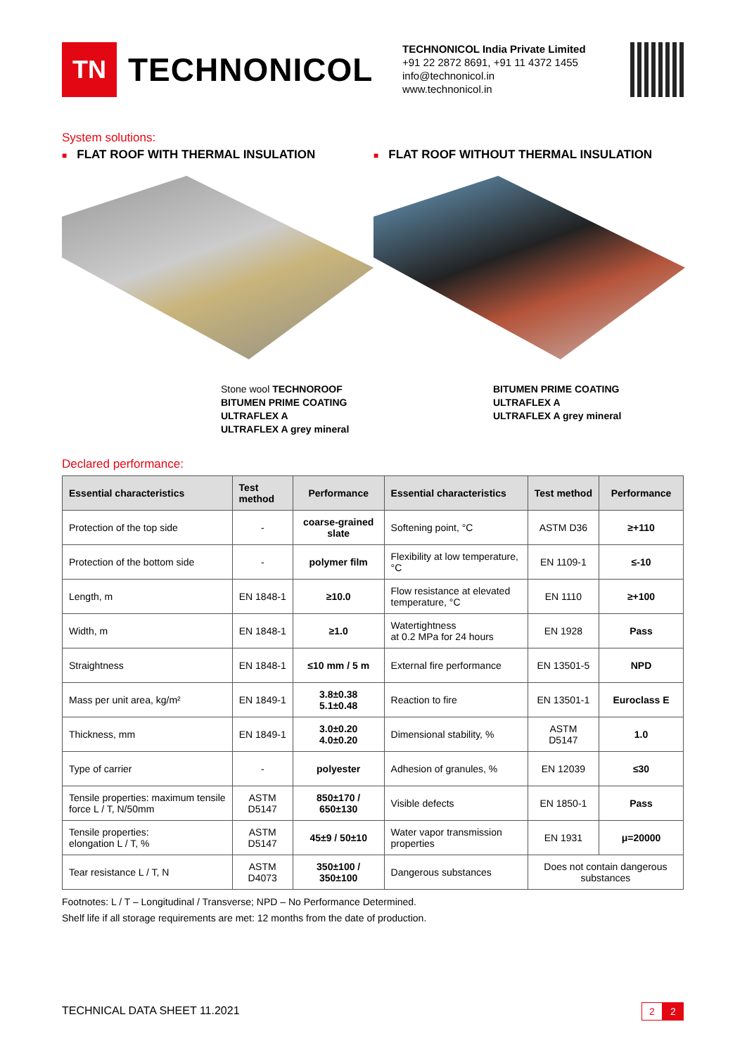TN
TECHNONICOL
TECHNONICOL India Private Limited
+91 22 2872 8691, +91 11 4372 1455
info@technonicol.in
www.technonicol.in
System solutions:
■ FLAT ROOF WITH THERMAL INSULATION
Stone wool TECHNOROOF
BITUMEN PRIME COATING
ULTRAFLEX A
ULTRAFLEX A grey mineral
■ FLAT ROOF WITHOUT THERMAL INSULATION
BITUMEN PRIME COATING
ULTRAFLEX A
ULTRAFLEX A grey mineral
Declared performance:
| Essential characteristics | Test method | Performance | Essential characteristics | Test method | Performance |
| --- | --- | --- | --- | --- | --- |
| Protection of the top side | - | coarse-grained slate | Softening point, °C | ASTM D36 | ≥+110 |
| Protection of the bottom side | - | polymer film | Flexibility at low temperature, °C | EN 1109-1 | ≤-10 |
| Length, m | EN 1848-1 | ≥10.0 | Flow resistance at elevated temperature, °C | EN 1110 | ≥+100 |
| Width, m | EN 1848-1 | ≥1.0 | Watertightness at 0.2 MPa for 24 hours | EN 1928 | Pass |
| Straightness | EN 1848-1 | ≤10 mm / 5 m | External fire performance | EN 13501-5 | NPD |
| Mass per unit area, kg/m² | EN 1849-1 | 3.8±0.38 5.1±0.48 | Reaction to fire | EN 13501-1 | Euroclass E |
| Thickness, mm | EN 1849-1 | 3.0±0.20 4.0±0.20 | Dimensional stability, % | ASTM D5147 | 1.0 |
| Type of carrier | - | polyester | Adhesion of granules, % | EN 12039 | ≤30 |
| Tensile properties: maximum tensile force L / T, N/50mm | ASTM D5147 | 850±170 / 650±130 | Visible defects | EN 1850-1 | Pass |
| Tensile properties: elongation L / T, % | ASTM D5147 | 45±9 / 50±10 | Water vapor transmission properties | EN 1931 | μ=20000 |
| Tear resistance L / T, N | ASTM D4073 | 350±100 / 350±100 | Dangerous substances | Does not contain dangerous substances | |
Footnotes: L / T – Longitudinal / Transverse; NPD – No Performance Determined.
Shelf life if all storage requirements are met: 12 months from the date of production.
TECHNICAL DATA SHEET 11.2021 2 2